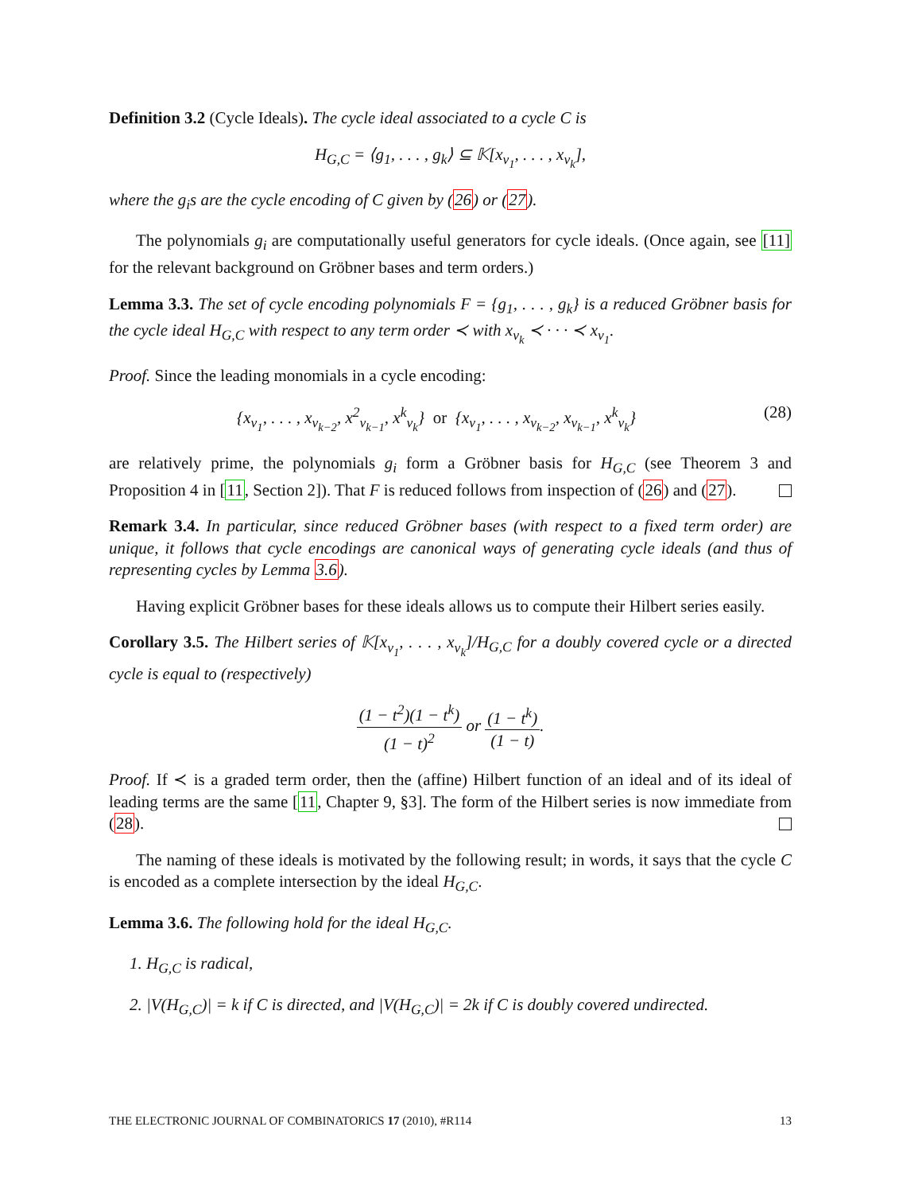Definition 3.2 (Cycle Ideals). The cycle ideal associated to a cycle C is
H<sub>G,C</sub> = ⟨g<sub>1</sub>, . . . , g<sub>k</sub>⟩ ⊆ 𝕂[x<sub>v<sub>1</sub></sub>, . . . , x<sub>v<sub>k</sub></sub>],
where the g<sub>i</sub>s are the cycle encoding of C given by (26) or (27).
The polynomials g<sub>i</sub> are computationally useful generators for cycle ideals. (Once again, see [11] for the relevant background on Gröbner bases and term orders.)
Lemma 3.3. The set of cycle encoding polynomials F = {g<sub>1</sub>, . . . , g<sub>k</sub>} is a reduced Gröbner basis for the cycle ideal H<sub>G,C</sub> with respect to any term order ≺ with x<sub>v<sub>k</sub></sub> ≺ · · · ≺ x<sub>v<sub>1</sub></sub>.
Proof. Since the leading monomials in a cycle encoding:
{x<sub>v<sub>1</sub></sub>, . . . , x<sub>v<sub>k−2</sub></sub>, x<sup>2</sup><sub>v<sub>k−1</sub></sub>, x<sup>k</sup><sub>v<sub>k</sub></sub>} or {x<sub>v<sub>1</sub></sub>, . . . , x<sub>v<sub>k−2</sub></sub>, x<sub>v<sub>k−1</sub></sub>, x<sup>k</sup><sub>v<sub>k</sub></sub>} (28)
are relatively prime, the polynomials g<sub>i</sub> form a Gröbner basis for H<sub>G,C</sub> (see Theorem 3 and Proposition 4 in [11, Section 2]). That F is reduced follows from inspection of (26) and (27).
Remark 3.4. In particular, since reduced Gröbner bases (with respect to a fixed term order) are unique, it follows that cycle encodings are canonical ways of generating cycle ideals (and thus of representing cycles by Lemma 3.6).
Having explicit Gröbner bases for these ideals allows us to compute their Hilbert series easily.
Corollary 3.5. The Hilbert series of 𝕂[x<sub>v<sub>1</sub></sub>, . . . , x<sub>v<sub>k</sub></sub>]/H<sub>G,C</sub> for a doubly covered cycle or a directed cycle is equal to (respectively)
(1 − t<sup>2</sup>)(1 − t<sup>k</sup>) (1 − t)<sup>2</sup> or (1 − t<sup>k</sup>) (1 − t).
Proof. If ≺ is a graded term order, then the (affine) Hilbert function of an ideal and of its ideal of leading terms are the same [11, Chapter 9, §3]. The form of the Hilbert series is now immediate from (28).
The naming of these ideals is motivated by the following result; in words, it says that the cycle C is encoded as a complete intersection by the ideal H<sub>G,C</sub>.
Lemma 3.6. The following hold for the ideal H<sub>G,C</sub>.
1. H<sub>G,C</sub> is radical,
2. |V(H<sub>G,C</sub>)| = k if C is directed, and |V(H<sub>G,C</sub>)| = 2k if C is doubly covered undirected.
THE ELECTRONIC JOURNAL OF COMBINATORICS 17 (2010), #R114 13